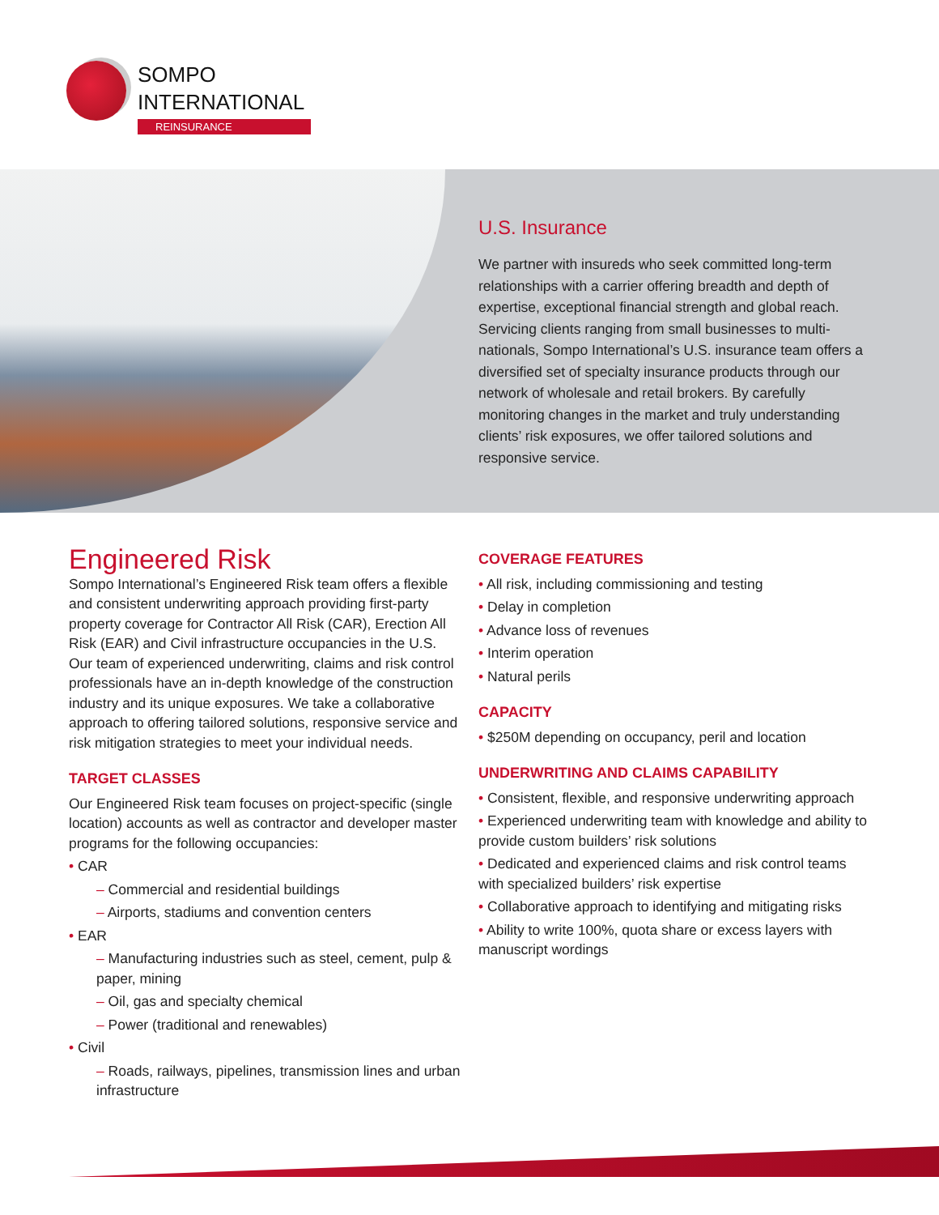SOMPO
INTERNATIONAL
REINSURANCE
U.S. Insurance
We partner with insureds who seek committed long-term relationships with a carrier offering breadth and depth of expertise, exceptional financial strength and global reach. Servicing clients ranging from small businesses to multi-nationals, Sompo International’s U.S. insurance team offers a diversified set of specialty insurance products through our network of wholesale and retail brokers. By carefully monitoring changes in the market and truly understanding clients’ risk exposures, we offer tailored solutions and responsive service.
Engineered Risk
Sompo International’s Engineered Risk team offers a flexible and consistent underwriting approach providing first-party property coverage for Contractor All Risk (CAR), Erection All Risk (EAR) and Civil infrastructure occupancies in the U.S. Our team of experienced underwriting, claims and risk control professionals have an in-depth knowledge of the construction industry and its unique exposures. We take a collaborative approach to offering tailored solutions, responsive service and risk mitigation strategies to meet your individual needs.
TARGET CLASSES
Our Engineered Risk team focuses on project-specific (single location) accounts as well as contractor and developer master programs for the following occupancies:
• CAR
– Commercial and residential buildings
– Airports, stadiums and convention centers
• EAR
– Manufacturing industries such as steel, cement, pulp & paper, mining
– Oil, gas and specialty chemical
– Power (traditional and renewables)
• Civil
– Roads, railways, pipelines, transmission lines and urban infrastructure
COVERAGE FEATURES
• All risk, including commissioning and testing
• Delay in completion
• Advance loss of revenues
• Interim operation
• Natural perils
CAPACITY
• $250M depending on occupancy, peril and location
UNDERWRITING AND CLAIMS CAPABILITY
• Consistent, flexible, and responsive underwriting approach
• Experienced underwriting team with knowledge and ability to provide custom builders’ risk solutions
• Dedicated and experienced claims and risk control teams with specialized builders’ risk expertise
• Collaborative approach to identifying and mitigating risks
• Ability to write 100%, quota share or excess layers with manuscript wordings